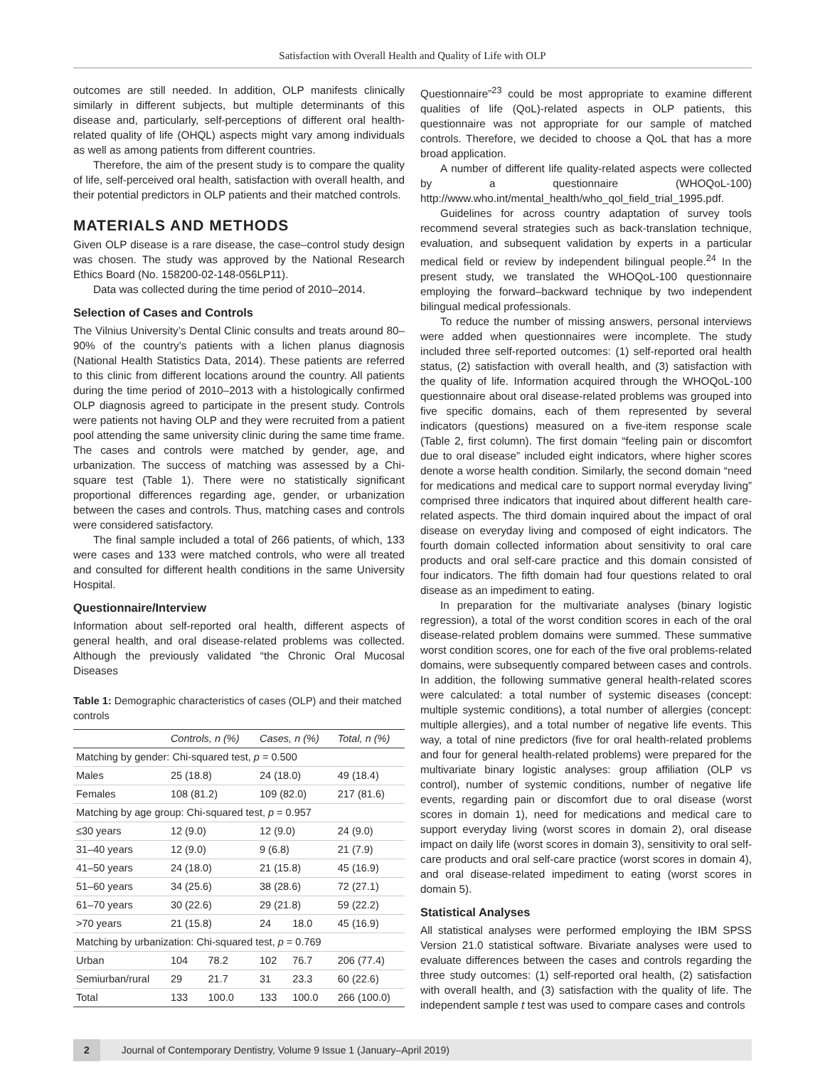Satisfaction with Overall Health and Quality of Life with OLP
outcomes are still needed. In addition, OLP manifests clinically similarly in different subjects, but multiple determinants of this disease and, particularly, self-perceptions of different oral health-related quality of life (OHQL) aspects might vary among individuals as well as among patients from different countries.
Therefore, the aim of the present study is to compare the quality of life, self-perceived oral health, satisfaction with overall health, and their potential predictors in OLP patients and their matched controls.
MATERIALS AND METHODS
Given OLP disease is a rare disease, the case–control study design was chosen. The study was approved by the National Research Ethics Board (No. 158200-02-148-056LP11).
Data was collected during the time period of 2010–2014.
Selection of Cases and Controls
The Vilnius University’s Dental Clinic consults and treats around 80–90% of the country’s patients with a lichen planus diagnosis (National Health Statistics Data, 2014). These patients are referred to this clinic from different locations around the country. All patients during the time period of 2010–2013 with a histologically confirmed OLP diagnosis agreed to participate in the present study. Controls were patients not having OLP and they were recruited from a patient pool attending the same university clinic during the same time frame. The cases and controls were matched by gender, age, and urbanization. The success of matching was assessed by a Chi-square test (Table 1). There were no statistically significant proportional differences regarding age, gender, or urbanization between the cases and controls. Thus, matching cases and controls were considered satisfactory.
The final sample included a total of 266 patients, of which, 133 were cases and 133 were matched controls, who were all treated and consulted for different health conditions in the same University Hospital.
Questionnaire/Interview
Information about self-reported oral health, different aspects of general health, and oral disease-related problems was collected. Although the previously validated “the Chronic Oral Mucosal Diseases
Table 1: Demographic characteristics of cases (OLP) and their matched controls
| | Controls, n (%) | | Cases, n (%) | | Total, n (%) |
| --- | --- | --- | --- | --- | --- |
| Matching by gender: Chi-squared test, p = 0.500 | | | | | |
| Males | 25 (18.8) | | 24 (18.0) | | 49 (18.4) |
| Females | 108 (81.2) | | 109 (82.0) | | 217 (81.6) |
| Matching by age group: Chi-squared test, p = 0.957 | | | | | |
| ≤30 years | 12 (9.0) | | 12 (9.0) | | 24 (9.0) |
| 31–40 years | 12 (9.0) | | 9 (6.8) | | 21 (7.9) |
| 41–50 years | 24 (18.0) | | 21 (15.8) | | 45 (16.9) |
| 51–60 years | 34 (25.6) | | 38 (28.6) | | 72 (27.1) |
| 61–70 years | 30 (22.6) | | 29 (21.8) | | 59 (22.2) |
| >70 years | 21 (15.8) | | 24 | 18.0 | 45 (16.9) |
| Matching by urbanization: Chi-squared test, p = 0.769 | | | | | |
| Urban | 104 | 78.2 | 102 | 76.7 | 206 (77.4) |
| Semiurban/rural | 29 | 21.7 | 31 | 23.3 | 60 (22.6) |
| Total | 133 | 100.0 | 133 | 100.0 | 266 (100.0) |
Questionnaire”<sup>23</sup> could be most appropriate to examine different qualities of life (QoL)-related aspects in OLP patients, this questionnaire was not appropriate for our sample of matched controls. Therefore, we decided to choose a QoL that has a more broad application.
A number of different life quality-related aspects were collected by a questionnaire (WHOQoL-100) http://www.who.int/mental_health/who_qol_field_trial_1995.pdf.
Guidelines for across country adaptation of survey tools recommend several strategies such as back-translation technique, evaluation, and subsequent validation by experts in a particular medical field or review by independent bilingual people.<sup>24</sup> In the present study, we translated the WHOQoL-100 questionnaire employing the forward–backward technique by two independent bilingual medical professionals.
To reduce the number of missing answers, personal interviews were added when questionnaires were incomplete. The study included three self-reported outcomes: (1) self-reported oral health status, (2) satisfaction with overall health, and (3) satisfaction with the quality of life. Information acquired through the WHOQoL-100 questionnaire about oral disease-related problems was grouped into five specific domains, each of them represented by several indicators (questions) measured on a five-item response scale (Table 2, first column). The first domain “feeling pain or discomfort due to oral disease” included eight indicators, where higher scores denote a worse health condition. Similarly, the second domain “need for medications and medical care to support normal everyday living” comprised three indicators that inquired about different health care-related aspects. The third domain inquired about the impact of oral disease on everyday living and composed of eight indicators. The fourth domain collected information about sensitivity to oral care products and oral self-care practice and this domain consisted of four indicators. The fifth domain had four questions related to oral disease as an impediment to eating.
In preparation for the multivariate analyses (binary logistic regression), a total of the worst condition scores in each of the oral disease-related problem domains were summed. These summative worst condition scores, one for each of the five oral problems-related domains, were subsequently compared between cases and controls. In addition, the following summative general health-related scores were calculated: a total number of systemic diseases (concept: multiple systemic conditions), a total number of allergies (concept: multiple allergies), and a total number of negative life events. This way, a total of nine predictors (five for oral health-related problems and four for general health-related problems) were prepared for the multivariate binary logistic analyses: group affiliation (OLP vs control), number of systemic conditions, number of negative life events, regarding pain or discomfort due to oral disease (worst scores in domain 1), need for medications and medical care to support everyday living (worst scores in domain 2), oral disease impact on daily life (worst scores in domain 3), sensitivity to oral self-care products and oral self-care practice (worst scores in domain 4), and oral disease-related impediment to eating (worst scores in domain 5).
Statistical Analyses
All statistical analyses were performed employing the IBM SPSS Version 21.0 statistical software. Bivariate analyses were used to evaluate differences between the cases and controls regarding the three study outcomes: (1) self-reported oral health, (2) satisfaction with overall health, and (3) satisfaction with the quality of life. The independent sample t test was used to compare cases and controls
2 Journal of Contemporary Dentistry, Volume 9 Issue 1 (January–April 2019)